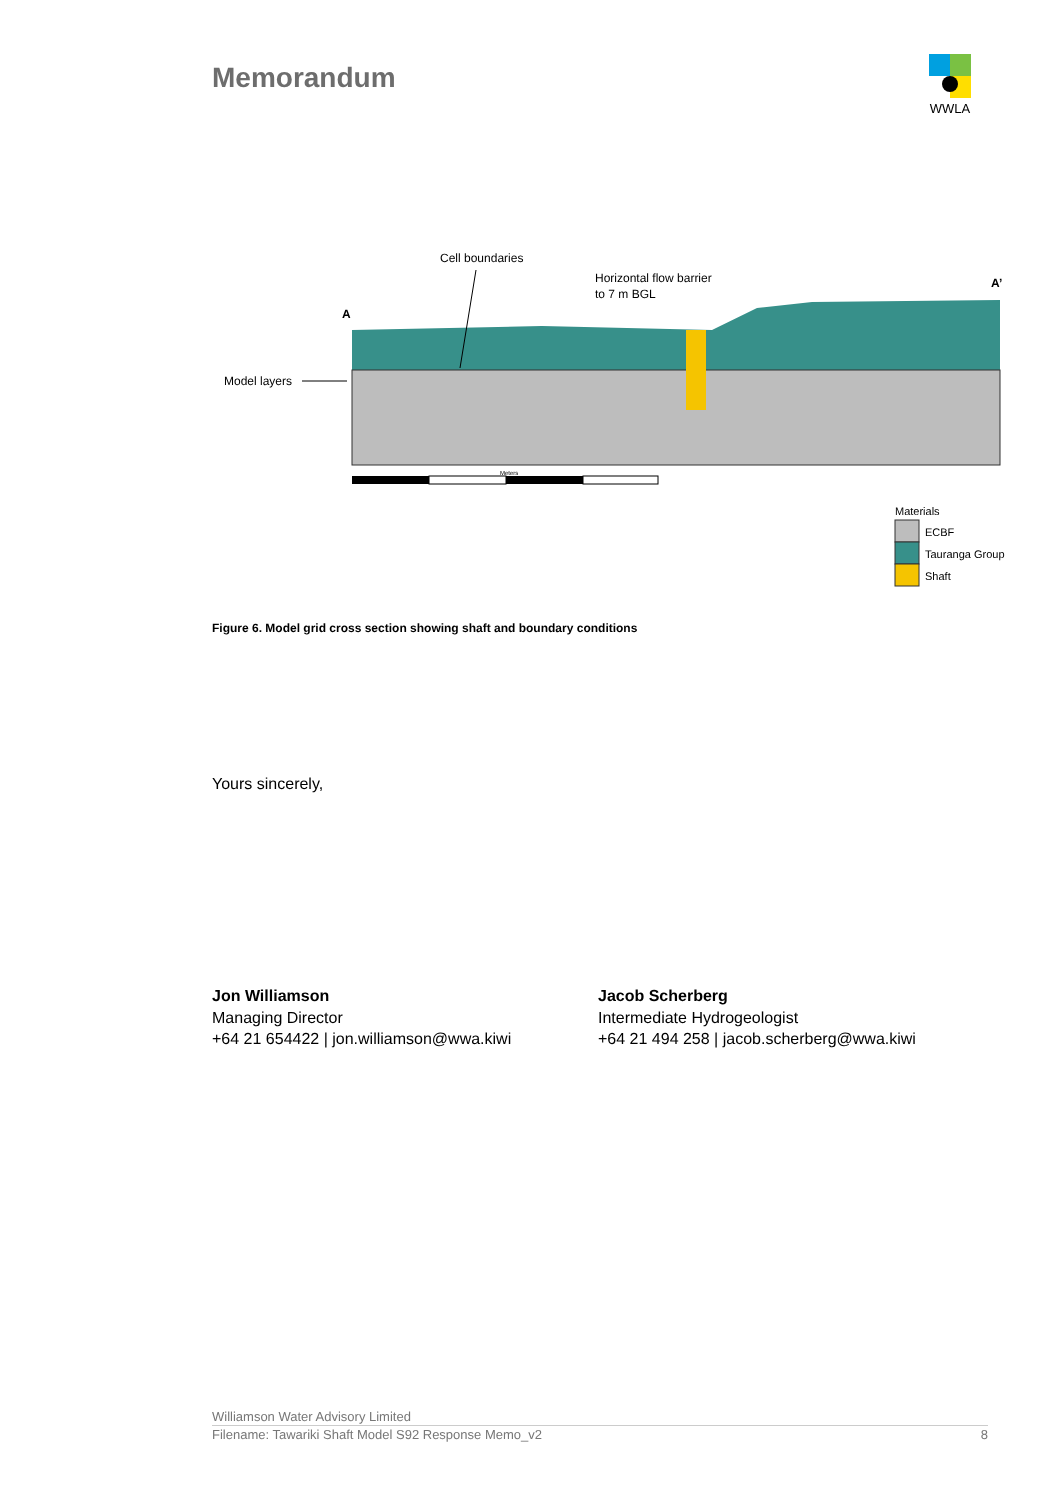Memorandum
WWLA
Cell boundaries
Horizontal flow barrier
to 7 m BGL
A’
A
Model layers
Meters
Materials
ECBF
Tauranga Group
Shaft
Figure 6. Model grid cross section showing shaft and boundary conditions
Yours sincerely,
Jon Williamson
Managing Director
+64 21 654422 | jon.williamson@wwa.kiwi
Jacob Scherberg
Intermediate Hydrogeologist
+64 21 494 258 | jacob.scherberg@wwa.kiwi
Williamson Water Advisory Limited
Filename: Tawariki Shaft Model S92 Response Memo_v2 8